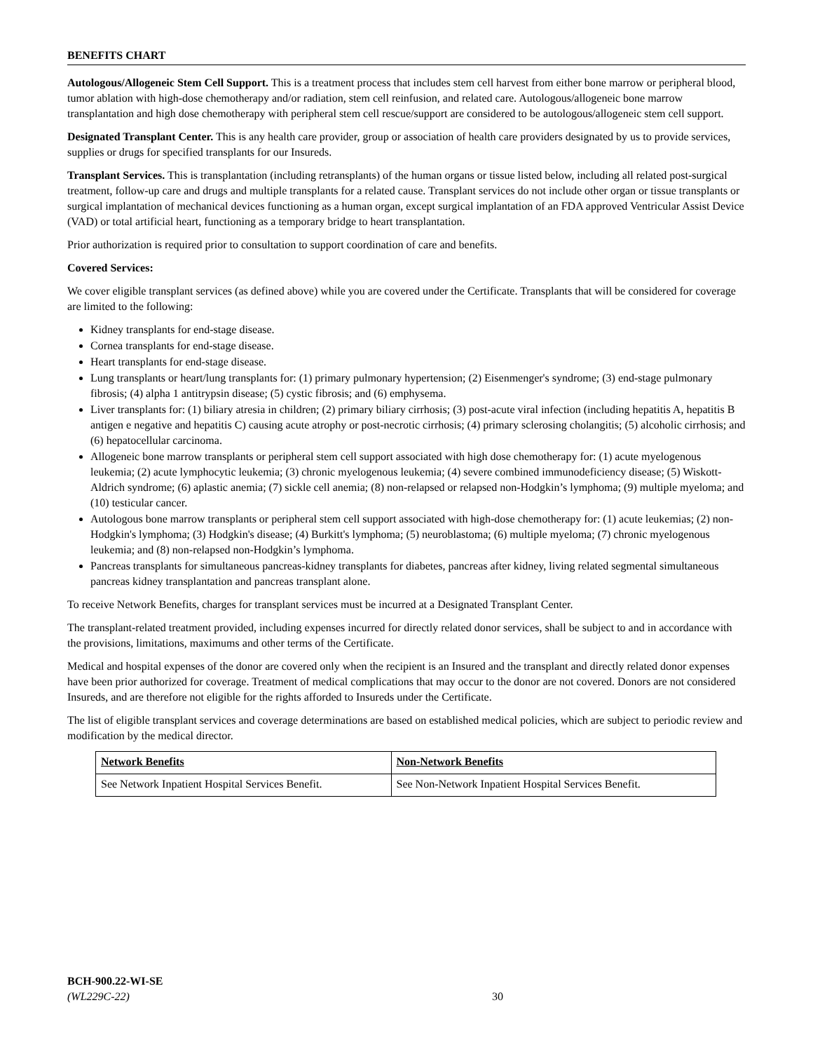BENEFITS CHART
Autologous/Allogeneic Stem Cell Support. This is a treatment process that includes stem cell harvest from either bone marrow or peripheral blood, tumor ablation with high-dose chemotherapy and/or radiation, stem cell reinfusion, and related care. Autologous/allogeneic bone marrow transplantation and high dose chemotherapy with peripheral stem cell rescue/support are considered to be autologous/allogeneic stem cell support.
Designated Transplant Center. This is any health care provider, group or association of health care providers designated by us to provide services, supplies or drugs for specified transplants for our Insureds.
Transplant Services. This is transplantation (including retransplants) of the human organs or tissue listed below, including all related post-surgical treatment, follow-up care and drugs and multiple transplants for a related cause. Transplant services do not include other organ or tissue transplants or surgical implantation of mechanical devices functioning as a human organ, except surgical implantation of an FDA approved Ventricular Assist Device (VAD) or total artificial heart, functioning as a temporary bridge to heart transplantation.
Prior authorization is required prior to consultation to support coordination of care and benefits.
Covered Services:
We cover eligible transplant services (as defined above) while you are covered under the Certificate. Transplants that will be considered for coverage are limited to the following:
Kidney transplants for end-stage disease.
Cornea transplants for end-stage disease.
Heart transplants for end-stage disease.
Lung transplants or heart/lung transplants for: (1) primary pulmonary hypertension; (2) Eisenmenger's syndrome; (3) end-stage pulmonary fibrosis; (4) alpha 1 antitrypsin disease; (5) cystic fibrosis; and (6) emphysema.
Liver transplants for: (1) biliary atresia in children; (2) primary biliary cirrhosis; (3) post-acute viral infection (including hepatitis A, hepatitis B antigen e negative and hepatitis C) causing acute atrophy or post-necrotic cirrhosis; (4) primary sclerosing cholangitis; (5) alcoholic cirrhosis; and (6) hepatocellular carcinoma.
Allogeneic bone marrow transplants or peripheral stem cell support associated with high dose chemotherapy for: (1) acute myelogenous leukemia; (2) acute lymphocytic leukemia; (3) chronic myelogenous leukemia; (4) severe combined immunodeficiency disease; (5) Wiskott-Aldrich syndrome; (6) aplastic anemia; (7) sickle cell anemia; (8) non-relapsed or relapsed non-Hodgkin’s lymphoma; (9) multiple myeloma; and (10) testicular cancer.
Autologous bone marrow transplants or peripheral stem cell support associated with high-dose chemotherapy for: (1) acute leukemias; (2) non-Hodgkin's lymphoma; (3) Hodgkin's disease; (4) Burkitt's lymphoma; (5) neuroblastoma; (6) multiple myeloma; (7) chronic myelogenous leukemia; and (8) non-relapsed non-Hodgkin’s lymphoma.
Pancreas transplants for simultaneous pancreas-kidney transplants for diabetes, pancreas after kidney, living related segmental simultaneous pancreas kidney transplantation and pancreas transplant alone.
To receive Network Benefits, charges for transplant services must be incurred at a Designated Transplant Center.
The transplant-related treatment provided, including expenses incurred for directly related donor services, shall be subject to and in accordance with the provisions, limitations, maximums and other terms of the Certificate.
Medical and hospital expenses of the donor are covered only when the recipient is an Insured and the transplant and directly related donor expenses have been prior authorized for coverage. Treatment of medical complications that may occur to the donor are not covered. Donors are not considered Insureds, and are therefore not eligible for the rights afforded to Insureds under the Certificate.
The list of eligible transplant services and coverage determinations are based on established medical policies, which are subject to periodic review and modification by the medical director.
| Network Benefits | Non-Network Benefits |
| --- | --- |
| See Network Inpatient Hospital Services Benefit. | See Non-Network Inpatient Hospital Services Benefit. |
BCH-900.22-WI-SE
(WL229C-22)
30